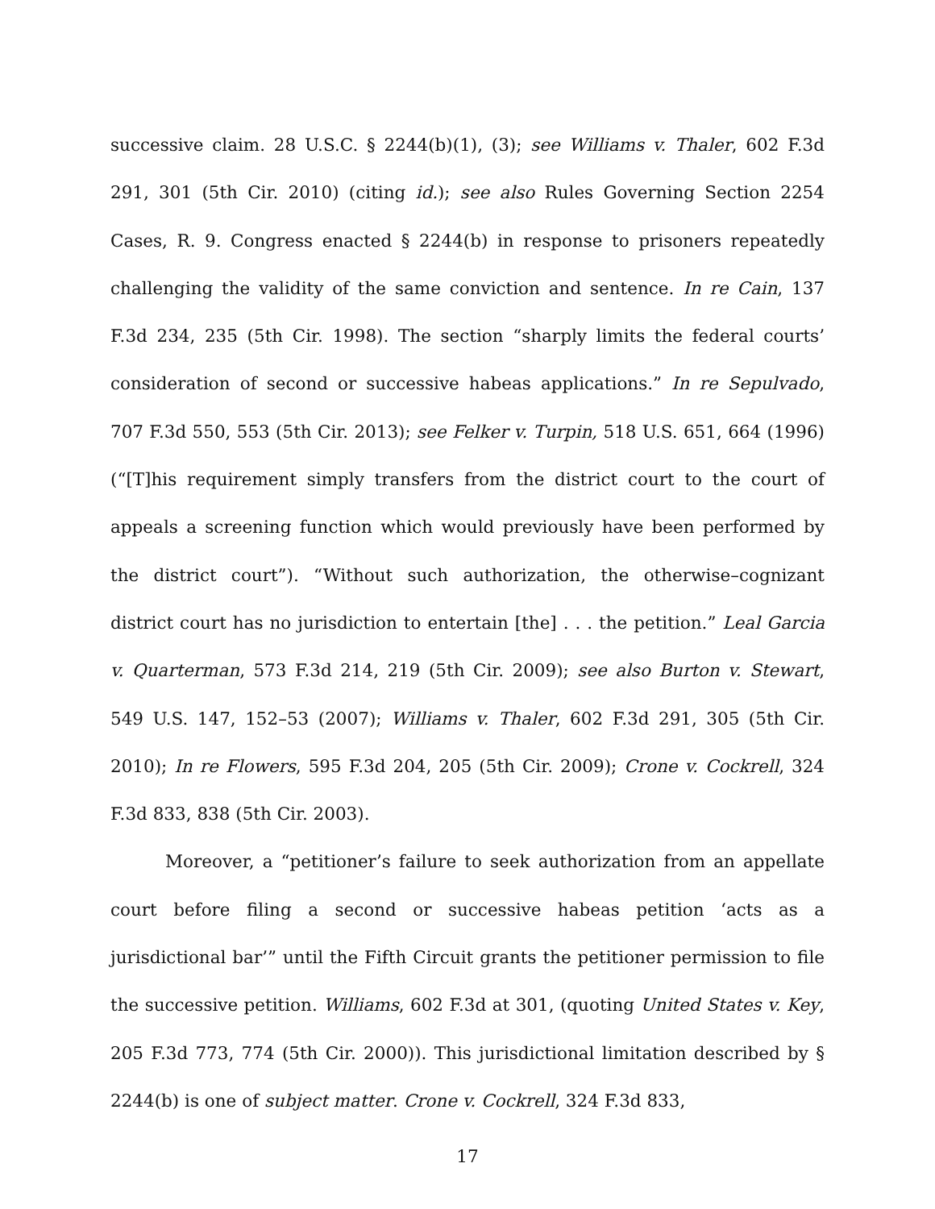successive claim. 28 U.S.C. § 2244(b)(1), (3); see Williams v. Thaler, 602 F.3d 291, 301 (5th Cir. 2010) (citing id.); see also Rules Governing Section 2254 Cases, R. 9. Congress enacted § 2244(b) in response to prisoners repeatedly challenging the validity of the same conviction and sentence. In re Cain, 137 F.3d 234, 235 (5th Cir. 1998). The section “sharply limits the federal courts’ consideration of second or successive habeas applications.” In re Sepulvado, 707 F.3d 550, 553 (5th Cir. 2013); see Felker v. Turpin, 518 U.S. 651, 664 (1996) (“[T]his requirement simply transfers from the district court to the court of appeals a screening function which would previously have been performed by the district court”). “Without such authorization, the otherwise–cognizant district court has no jurisdiction to entertain [the] . . . the petition.” Leal Garcia v. Quarterman, 573 F.3d 214, 219 (5th Cir. 2009); see also Burton v. Stewart, 549 U.S. 147, 152–53 (2007); Williams v. Thaler, 602 F.3d 291, 305 (5th Cir. 2010); In re Flowers, 595 F.3d 204, 205 (5th Cir. 2009); Crone v. Cockrell, 324 F.3d 833, 838 (5th Cir. 2003).
Moreover, a “petitioner’s failure to seek authorization from an appellate court before filing a second or successive habeas petition ‘acts as a jurisdictional bar’” until the Fifth Circuit grants the petitioner permission to file the successive petition. Williams, 602 F.3d at 301, (quoting United States v. Key, 205 F.3d 773, 774 (5th Cir. 2000)). This jurisdictional limitation described by § 2244(b) is one of subject matter. Crone v. Cockrell, 324 F.3d 833,
17